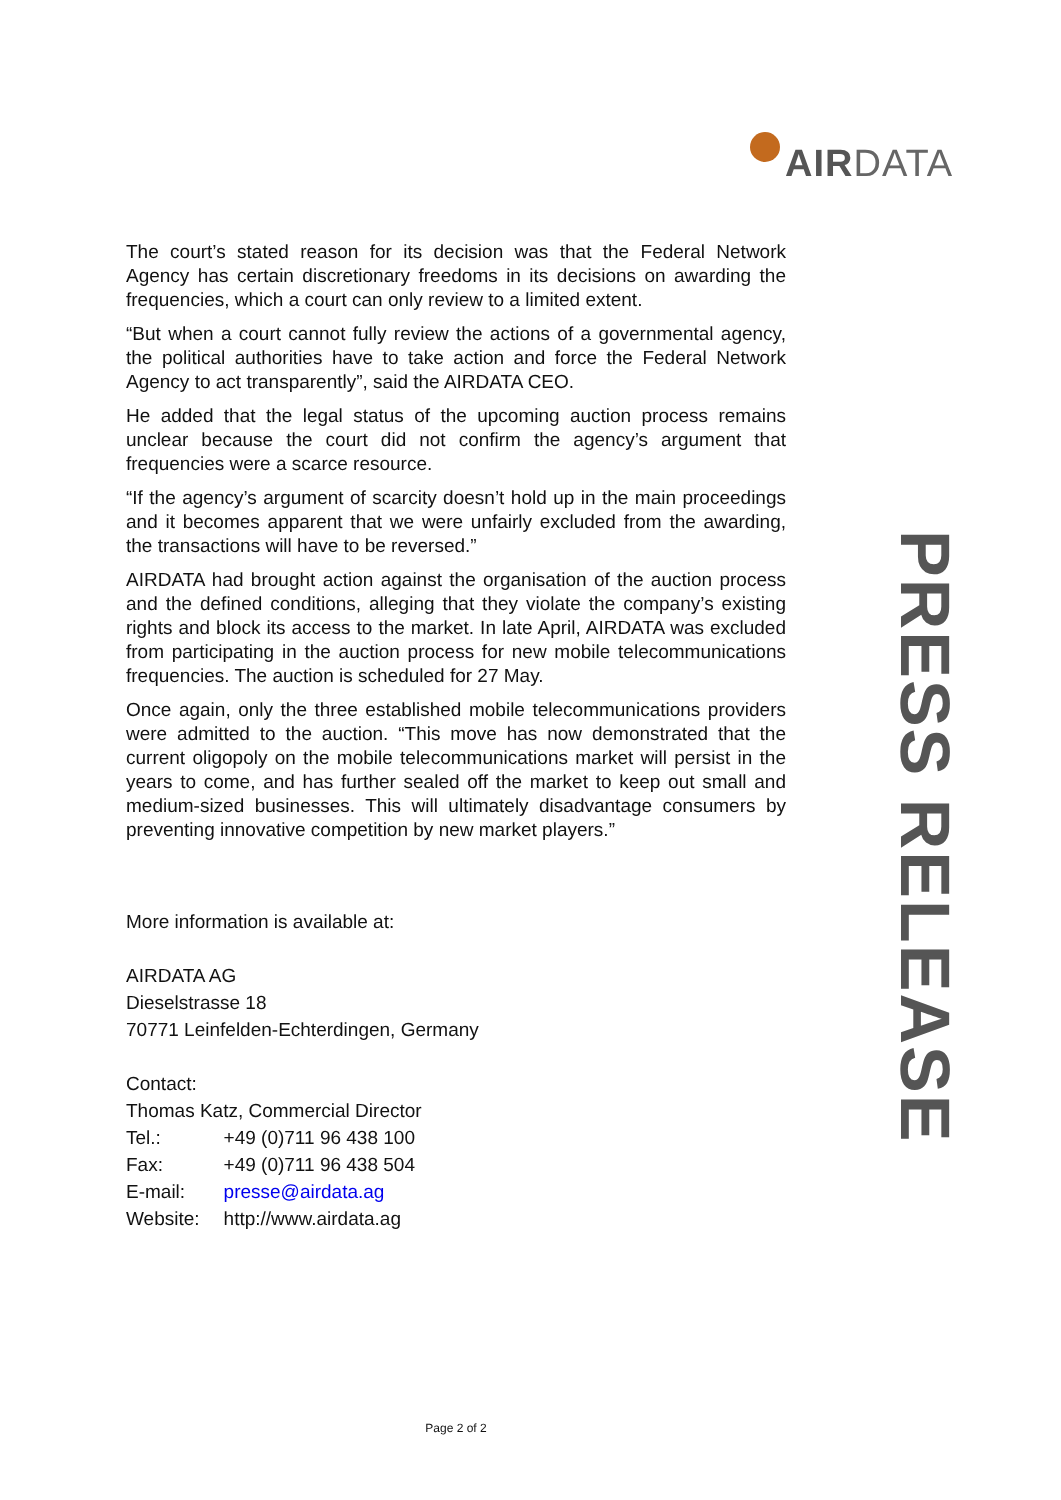AIRDATA
The court’s stated reason for its decision was that the Federal Network Agency has certain discretionary freedoms in its decisions on awarding the frequencies, which a court can only review to a limited extent.
“But when a court cannot fully review the actions of a governmental agency, the political authorities have to take action and force the Federal Network Agency to act transparently”, said the AIRDATA CEO.
He added that the legal status of the upcoming auction process remains unclear because the court did not confirm the agency’s argument that frequencies were a scarce resource.
“If the agency’s argument of scarcity doesn’t hold up in the main proceedings and it becomes apparent that we were unfairly excluded from the awarding, the transactions will have to be reversed.”
AIRDATA had brought action against the organisation of the auction process and the defined conditions, alleging that they violate the company’s existing rights and block its access to the market. In late April, AIRDATA was excluded from participating in the auction process for new mobile telecommunications frequencies. The auction is scheduled for 27 May.
Once again, only the three established mobile telecommunications providers were admitted to the auction. “This move has now demonstrated that the current oligopoly on the mobile telecommunications market will persist in the years to come, and has further sealed off the market to keep out small and medium-sized businesses. This will ultimately disadvantage consumers by preventing innovative competition by new market players.”
More information is available at:
AIRDATA AG
Dieselstrasse 18
70771 Leinfelden-Echterdingen, Germany
Contact:
Thomas Katz, Commercial Director
| Tel.: | +49 (0)711 96 438 100 |
| Fax: | +49 (0)711 96 438 504 |
| E-mail: | presse@airdata.ag |
| Website: | http://www.airdata.ag |
PRESS RELEASE
Page 2 of 2